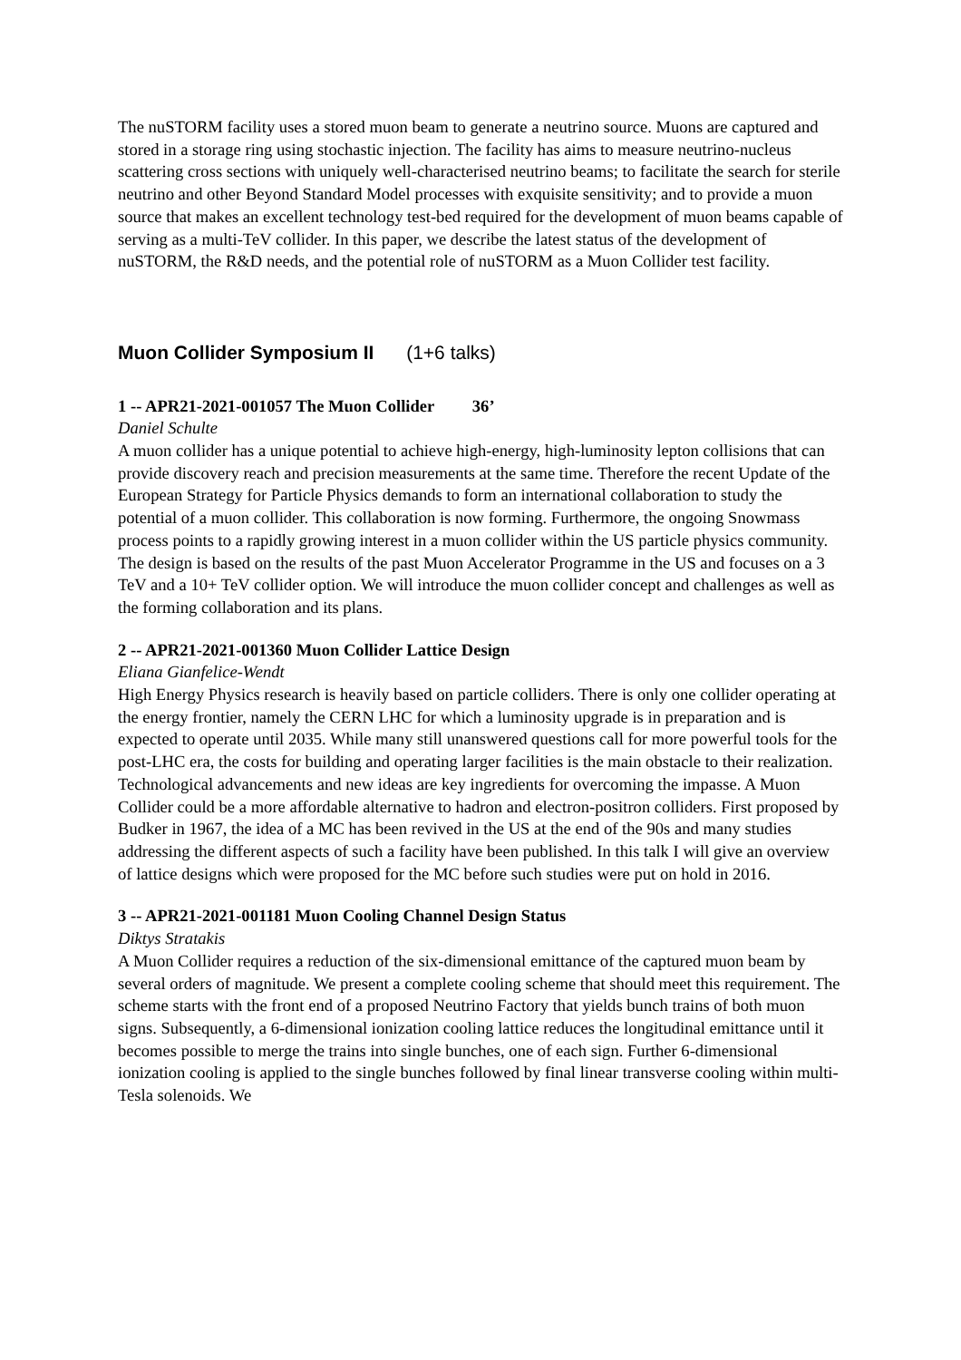The nuSTORM facility uses a stored muon beam to generate a neutrino source. Muons are captured and stored in a storage ring using stochastic injection. The facility has aims to measure neutrino-nucleus scattering cross sections with uniquely well-characterised neutrino beams; to facilitate the search for sterile neutrino and other Beyond Standard Model processes with exquisite sensitivity; and to provide a muon source that makes an excellent technology test-bed required for the development of muon beams capable of serving as a multi-TeV collider. In this paper, we describe the latest status of the development of nuSTORM, the R&D needs, and the potential role of nuSTORM as a Muon Collider test facility.
Muon Collider Symposium II (1+6 talks)
1 -- APR21-2021-001057 The Muon Collider 36’
Daniel Schulte
A muon collider has a unique potential to achieve high-energy, high-luminosity lepton collisions that can provide discovery reach and precision measurements at the same time. Therefore the recent Update of the European Strategy for Particle Physics demands to form an international collaboration to study the potential of a muon collider. This collaboration is now forming. Furthermore, the ongoing Snowmass process points to a rapidly growing interest in a muon collider within the US particle physics community. The design is based on the results of the past Muon Accelerator Programme in the US and focuses on a 3 TeV and a 10+ TeV collider option. We will introduce the muon collider concept and challenges as well as the forming collaboration and its plans.
2 -- APR21-2021-001360 Muon Collider Lattice Design
Eliana Gianfelice-Wendt
High Energy Physics research is heavily based on particle colliders. There is only one collider operating at the energy frontier, namely the CERN LHC for which a luminosity upgrade is in preparation and is expected to operate until 2035. While many still unanswered questions call for more powerful tools for the post-LHC era, the costs for building and operating larger facilities is the main obstacle to their realization. Technological advancements and new ideas are key ingredients for overcoming the impasse. A Muon Collider could be a more affordable alternative to hadron and electron-positron colliders. First proposed by Budker in 1967, the idea of a MC has been revived in the US at the end of the 90s and many studies addressing the different aspects of such a facility have been published. In this talk I will give an overview of lattice designs which were proposed for the MC before such studies were put on hold in 2016.
3 -- APR21-2021-001181 Muon Cooling Channel Design Status
Diktys Stratakis
A Muon Collider requires a reduction of the six-dimensional emittance of the captured muon beam by several orders of magnitude. We present a complete cooling scheme that should meet this requirement. The scheme starts with the front end of a proposed Neutrino Factory that yields bunch trains of both muon signs. Subsequently, a 6-dimensional ionization cooling lattice reduces the longitudinal emittance until it becomes possible to merge the trains into single bunches, one of each sign. Further 6-dimensional ionization cooling is applied to the single bunches followed by final linear transverse cooling within multi-Tesla solenoids. We